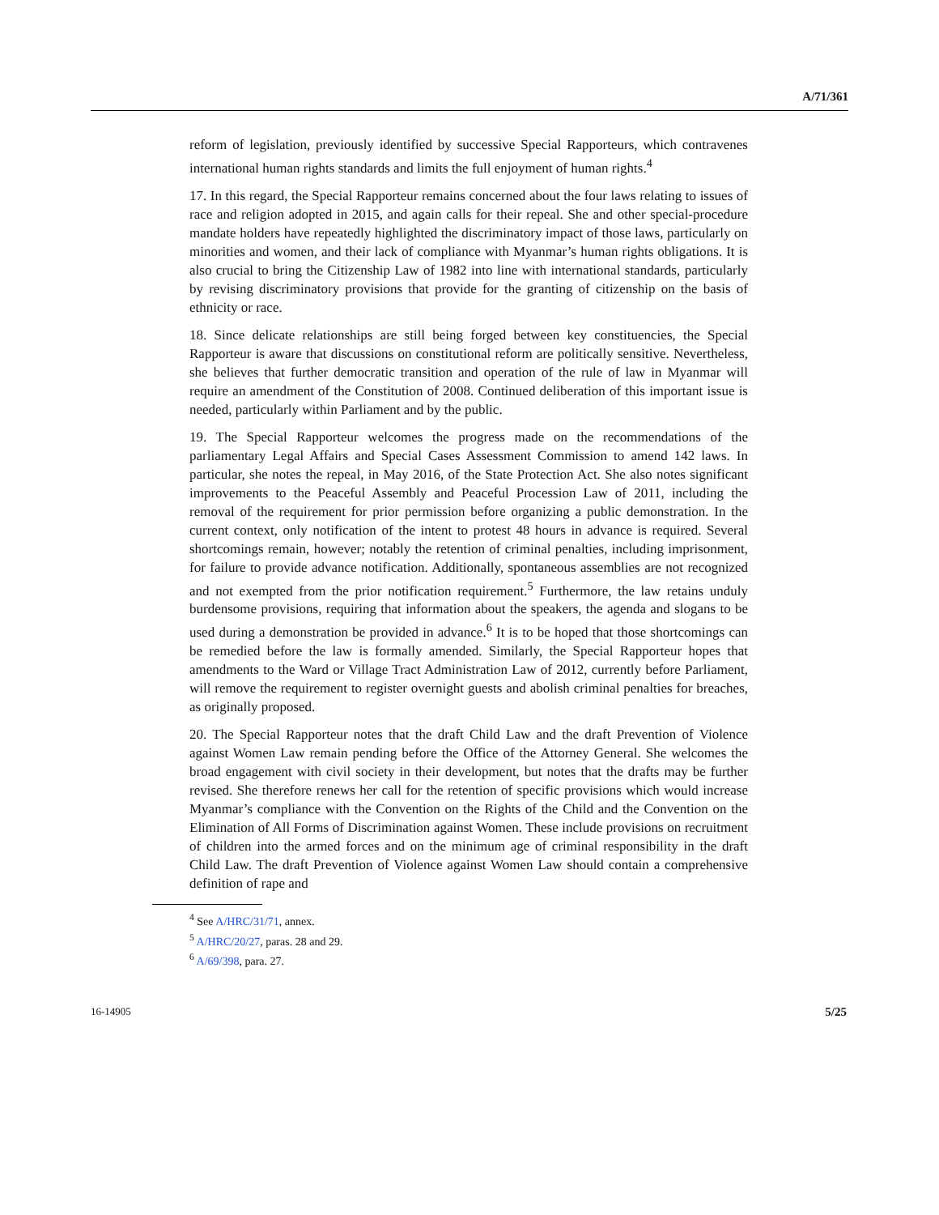A/71/361
reform of legislation, previously identified by successive Special Rapporteurs, which contravenes international human rights standards and limits the full enjoyment of human rights.<sup>4</sup>
17. In this regard, the Special Rapporteur remains concerned about the four laws relating to issues of race and religion adopted in 2015, and again calls for their repeal. She and other special-procedure mandate holders have repeatedly highlighted the discriminatory impact of those laws, particularly on minorities and women, and their lack of compliance with Myanmar’s human rights obligations. It is also crucial to bring the Citizenship Law of 1982 into line with international standards, particularly by revising discriminatory provisions that provide for the granting of citizenship on the basis of ethnicity or race.
18. Since delicate relationships are still being forged between key constituencies, the Special Rapporteur is aware that discussions on constitutional reform are politically sensitive. Nevertheless, she believes that further democratic transition and operation of the rule of law in Myanmar will require an amendment of the Constitution of 2008. Continued deliberation of this important issue is needed, particularly within Parliament and by the public.
19. The Special Rapporteur welcomes the progress made on the recommendations of the parliamentary Legal Affairs and Special Cases Assessment Commission to amend 142 laws. In particular, she notes the repeal, in May 2016, of the State Protection Act. She also notes significant improvements to the Peaceful Assembly and Peaceful Procession Law of 2011, including the removal of the requirement for prior permission before organizing a public demonstration. In the current context, only notification of the intent to protest 48 hours in advance is required. Several shortcomings remain, however; notably the retention of criminal penalties, including imprisonment, for failure to provide advance notification. Additionally, spontaneous assemblies are not recognized and not exempted from the prior notification requirement.<sup>5</sup> Furthermore, the law retains unduly burdensome provisions, requiring that information about the speakers, the agenda and slogans to be used during a demonstration be provided in advance.<sup>6</sup> It is to be hoped that those shortcomings can be remedied before the law is formally amended. Similarly, the Special Rapporteur hopes that amendments to the Ward or Village Tract Administration Law of 2012, currently before Parliament, will remove the requirement to register overnight guests and abolish criminal penalties for breaches, as originally proposed.
20. The Special Rapporteur notes that the draft Child Law and the draft Prevention of Violence against Women Law remain pending before the Office of the Attorney General. She welcomes the broad engagement with civil society in their development, but notes that the drafts may be further revised. She therefore renews her call for the retention of specific provisions which would increase Myanmar’s compliance with the Convention on the Rights of the Child and the Convention on the Elimination of All Forms of Discrimination against Women. These include provisions on recruitment of children into the armed forces and on the minimum age of criminal responsibility in the draft Child Law. The draft Prevention of Violence against Women Law should contain a comprehensive definition of rape and
<sup>4</sup> See A/HRC/31/71, annex.
<sup>5</sup> A/HRC/20/27, paras. 28 and 29.
<sup>6</sup> A/69/398, para. 27.
16-14905 5/25